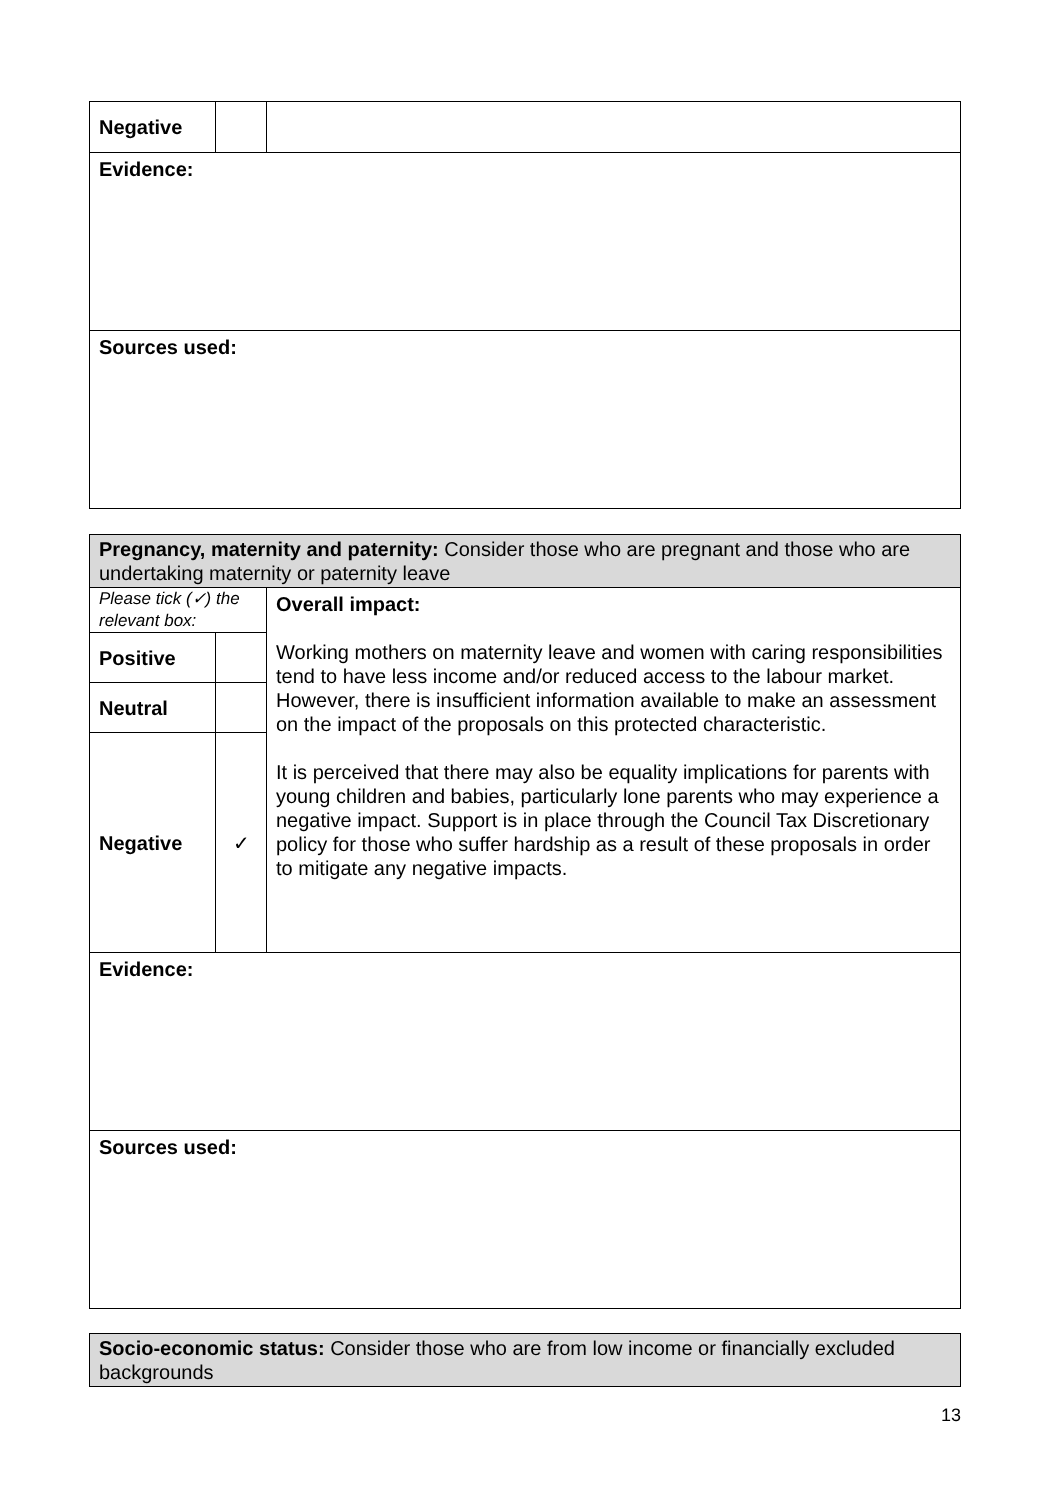| Negative | | |
| Evidence: | | |
| Sources used: | | |
| Pregnancy, maternity and paternity: Consider those who are pregnant and those who are undertaking maternity or paternity leave | | |
| Please tick (✓) the relevant box: | | Overall impact: Working mothers on maternity leave and women with caring responsibilities tend to have less income and/or reduced access to the labour market. However, there is insufficient information available to make an assessment on the impact of the proposals on this protected characteristic. It is perceived that there may also be equality implications for parents with young children and babies, particularly lone parents who may experience a negative impact. Support is in place through the Council Tax Discretionary policy for those who suffer hardship as a result of these proposals in order to mitigate any negative impacts. |
| Positive | | |
| Neutral | | |
| Negative | ✓ | |
| Evidence: | | |
| Sources used: | | |
| Socio-economic status: Consider those who are from low income or financially excluded backgrounds |
13